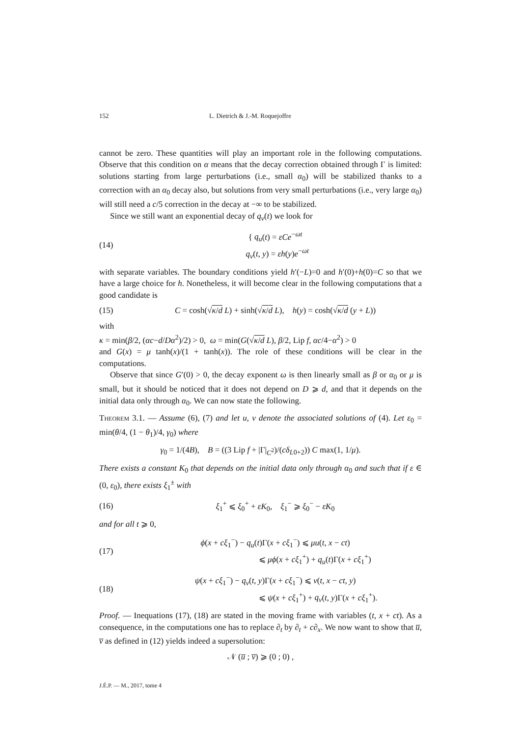152 L. Dietrich & J.-M. Roquejoffre
cannot be zero. These quantities will play an important role in the following computations. Observe that this condition on α means that the decay correction obtained through Γ is limited: solutions starting from large perturbations (i.e., small α<sub>0</sub>) will be stabilized thanks to a correction with an α<sub>0</sub> decay also, but solutions from very small perturbations (i.e., very large α<sub>0</sub>) will still need a c/5 correction in the decay at −∞ to be stabilized.
Since we still want an exponential decay of q<sub>v</sub>(t) we look for
(14) { q<sub>u</sub>(t) = εCe<sup>−ωt</sup>
q<sub>v</sub>(t, y) = εh(y)e<sup>−ωt</sup>
with separate variables. The boundary conditions yield h′(−L)=0 and h′(0)+h(0)=C so that we have a large choice for h. Nonetheless, it will become clear in the following computations that a good candidate is
(15) C = cosh(√κ/d L) + sinh(√κ/d L), h(y) = cosh(√κ/d (y + L))
with
κ = min(β/2, (αc−d/Dα<sup>2</sup>)/2) > 0, ω = min(G(√κ/d L), β/2, Lip f, αc/4−α<sup>2</sup>) > 0
and G(x) = μ tanh(x)/(1 + tanh(x)). The role of these conditions will be clear in the computations.
Observe that since G′(0) > 0, the decay exponent ω is then linearly small as β or α<sub>0</sub> or μ is small, but it should be noticed that it does not depend on D ⩾ d, and that it depends on the initial data only through α<sub>0</sub>. We can now state the following.
Theorem 3.1. — Assume (6), (7) and let u, v denote the associated solutions of (4). Let ε<sub>0</sub> = min(θ/4, (1 − θ<sub>1</sub>)/4, γ<sub>0</sub>) where
γ<sub>0</sub> = 1/(4B), B = ((3 Lip f + |Γ|<sub>C<sup>2</sup></sub>)/(cδ<sub>L0+2</sub>)) C max(1, 1/μ).
There exists a constant K<sub>0</sub> that depends on the initial data only through α<sub>0</sub> and such that if ε ∈ (0, ε<sub>0</sub>), there exists ξ<sub>1</sub><sup>±</sup> with
(16) ξ<sub>1</sub><sup>+</sup> ⩽ ξ<sub>0</sub><sup>+</sup> + εK<sub>0</sub>, ξ<sub>1</sub><sup>−</sup> ⩾ ξ<sub>0</sub><sup>−</sup> − εK<sub>0</sub>
and for all t ⩾ 0,
(17) ϕ(x + cξ<sub>1</sub><sup>−</sup>) − q<sub>u</sub>(t)Γ(x + cξ<sub>1</sub><sup>−</sup>) ⩽ μu(t, x − ct)
⩽ μϕ(x + cξ<sub>1</sub><sup>+</sup>) + q<sub>u</sub>(t)Γ(x + cξ<sub>1</sub><sup>+</sup>)
(18) ψ(x + cξ<sub>1</sub><sup>−</sup>) − q<sub>v</sub>(t, y)Γ(x + cξ<sub>1</sub><sup>−</sup>) ⩽ v(t, x − ct, y)
⩽ ψ(x + cξ<sub>1</sub><sup>+</sup>) + q<sub>v</sub>(t, y)Γ(x + cξ<sub>1</sub><sup>+</sup>).
Proof. — Inequations (17), (18) are stated in the moving frame with variables (t, x + ct). As a consequence, in the computations one has to replace ∂<sub>t</sub> by ∂<sub>t</sub> + c∂<sub>x</sub>. We now want to show that u̅, v̅ as defined in (12) yields indeed a supersolution:
𝒩 (u̅ ; v̅) ⩾ (0 ; 0) ,
J.É.P. — M., 2017, tome 4